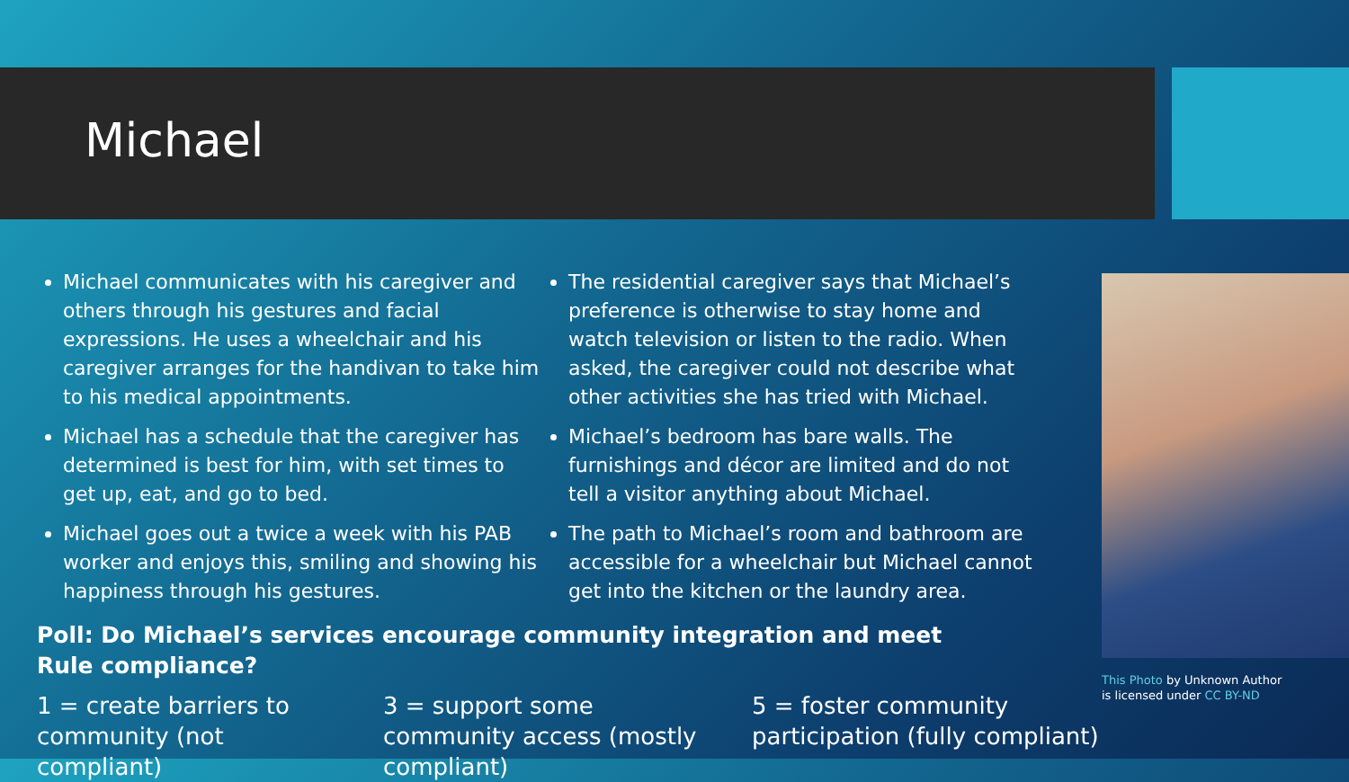Michael
Michael communicates with his caregiver and others through his gestures and facial expressions. He uses a wheelchair and his caregiver arranges for the handivan to take him to his medical appointments.
Michael has a schedule that the caregiver has determined is best for him, with set times to get up, eat, and go to bed.
Michael goes out a twice a week with his PAB worker and enjoys this, smiling and showing his happiness through his gestures.
The residential caregiver says that Michael’s preference is otherwise to stay home and watch television or listen to the radio. When asked, the caregiver could not describe what other activities she has tried with Michael.
Michael’s bedroom has bare walls. The furnishings and décor are limited and do not tell a visitor anything about Michael.
The path to Michael’s room and bathroom are accessible for a wheelchair but Michael cannot get into the kitchen or the laundry area.
This Photo by Unknown Author
is licensed under CC BY-ND
Poll: Do Michael’s services encourage community integration and meet Rule compliance?
1 = create barriers to community (not compliant)
3 = support some community access (mostly compliant)
5 = foster community
participation (fully compliant)